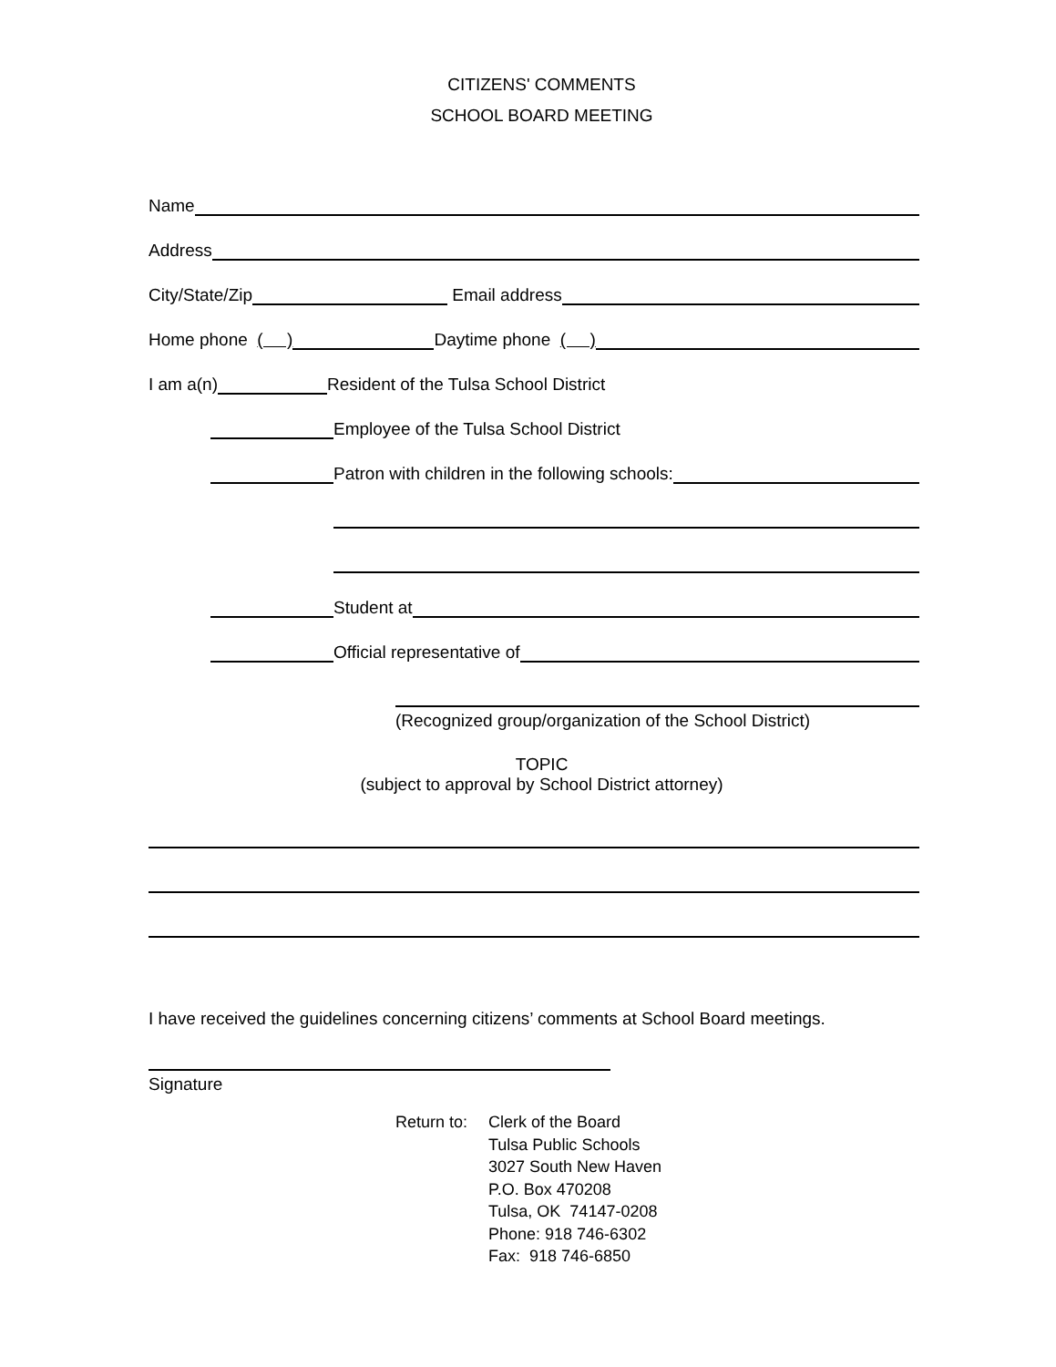CITIZENS' COMMENTS
SCHOOL BOARD MEETING
Name
Address
City/State/Zip Email address
Home phone ( ) Daytime phone ( )
I am a(n) Resident of the Tulsa School District
Employee of the Tulsa School District
Patron with children in the following schools:
Student at
Official representative of
(Recognized group/organization of the School District)
TOPIC
(subject to approval by School District attorney)
I have received the guidelines concerning citizens’ comments at School Board meetings.
Signature
Return to:
Clerk of the Board
Tulsa Public Schools
3027 South New Haven
P.O. Box 470208
Tulsa, OK 74147-0208
Phone: 918 746-6302
Fax: 918 746-6850